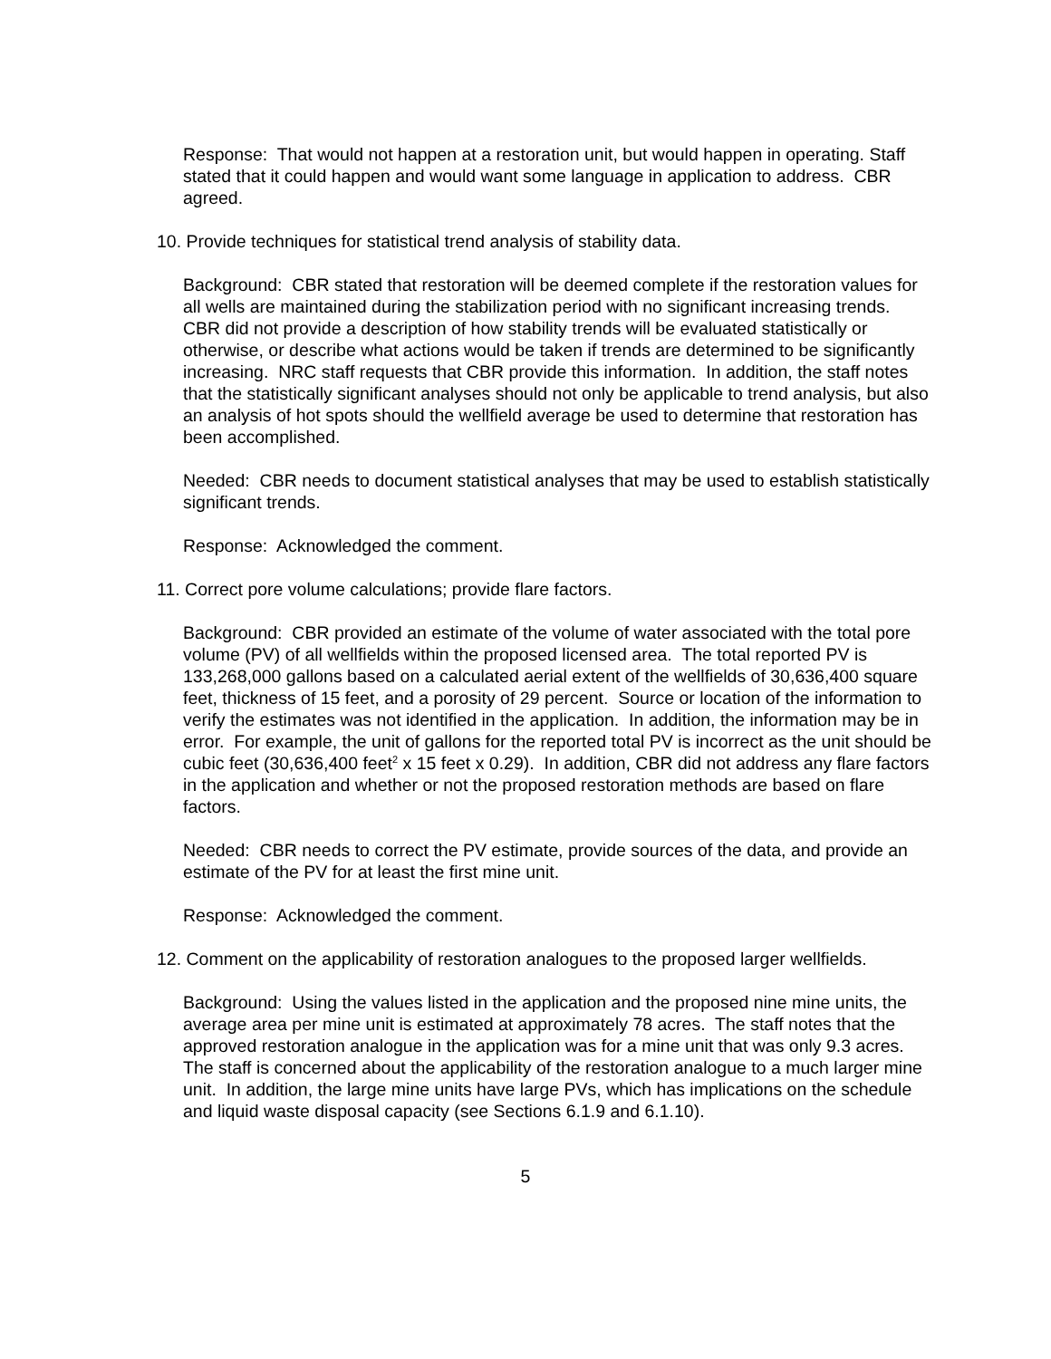Response: That would not happen at a restoration unit, but would happen in operating. Staff stated that it could happen and would want some language in application to address. CBR agreed.
10. Provide techniques for statistical trend analysis of stability data.
Background: CBR stated that restoration will be deemed complete if the restoration values for all wells are maintained during the stabilization period with no significant increasing trends. CBR did not provide a description of how stability trends will be evaluated statistically or otherwise, or describe what actions would be taken if trends are determined to be significantly increasing. NRC staff requests that CBR provide this information. In addition, the staff notes that the statistically significant analyses should not only be applicable to trend analysis, but also an analysis of hot spots should the wellfield average be used to determine that restoration has been accomplished.
Needed: CBR needs to document statistical analyses that may be used to establish statistically significant trends.
Response: Acknowledged the comment.
11. Correct pore volume calculations; provide flare factors.
Background: CBR provided an estimate of the volume of water associated with the total pore volume (PV) of all wellfields within the proposed licensed area. The total reported PV is 133,268,000 gallons based on a calculated aerial extent of the wellfields of 30,636,400 square feet, thickness of 15 feet, and a porosity of 29 percent. Source or location of the information to verify the estimates was not identified in the application. In addition, the information may be in error. For example, the unit of gallons for the reported total PV is incorrect as the unit should be cubic feet (30,636,400 feet<sup>2</sup> x 15 feet x 0.29). In addition, CBR did not address any flare factors in the application and whether or not the proposed restoration methods are based on flare factors.
Needed: CBR needs to correct the PV estimate, provide sources of the data, and provide an estimate of the PV for at least the first mine unit.
Response: Acknowledged the comment.
12. Comment on the applicability of restoration analogues to the proposed larger wellfields.
Background: Using the values listed in the application and the proposed nine mine units, the average area per mine unit is estimated at approximately 78 acres. The staff notes that the approved restoration analogue in the application was for a mine unit that was only 9.3 acres. The staff is concerned about the applicability of the restoration analogue to a much larger mine unit. In addition, the large mine units have large PVs, which has implications on the schedule and liquid waste disposal capacity (see Sections 6.1.9 and 6.1.10).
5